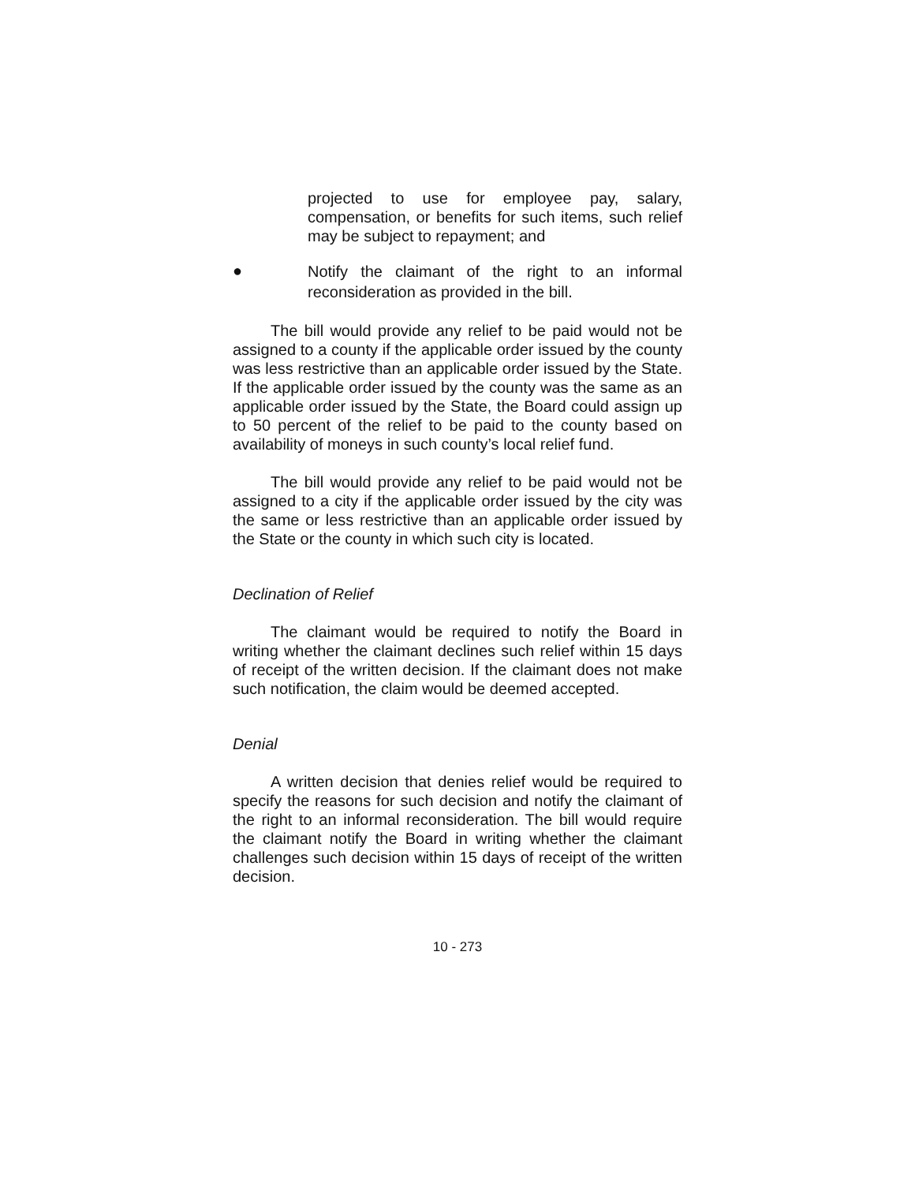projected to use for employee pay, salary, compensation, or benefits for such items, such relief may be subject to repayment; and
●
Notify the claimant of the right to an informal reconsideration as provided in the bill.
The bill would provide any relief to be paid would not be assigned to a county if the applicable order issued by the county was less restrictive than an applicable order issued by the State. If the applicable order issued by the county was the same as an applicable order issued by the State, the Board could assign up to 50 percent of the relief to be paid to the county based on availability of moneys in such county’s local relief fund.
The bill would provide any relief to be paid would not be assigned to a city if the applicable order issued by the city was the same or less restrictive than an applicable order issued by the State or the county in which such city is located.
Declination of Relief
The claimant would be required to notify the Board in writing whether the claimant declines such relief within 15 days of receipt of the written decision. If the claimant does not make such notification, the claim would be deemed accepted.
Denial
A written decision that denies relief would be required to specify the reasons for such decision and notify the claimant of the right to an informal reconsideration. The bill would require the claimant notify the Board in writing whether the claimant challenges such decision within 15 days of receipt of the written decision.
10 - 273